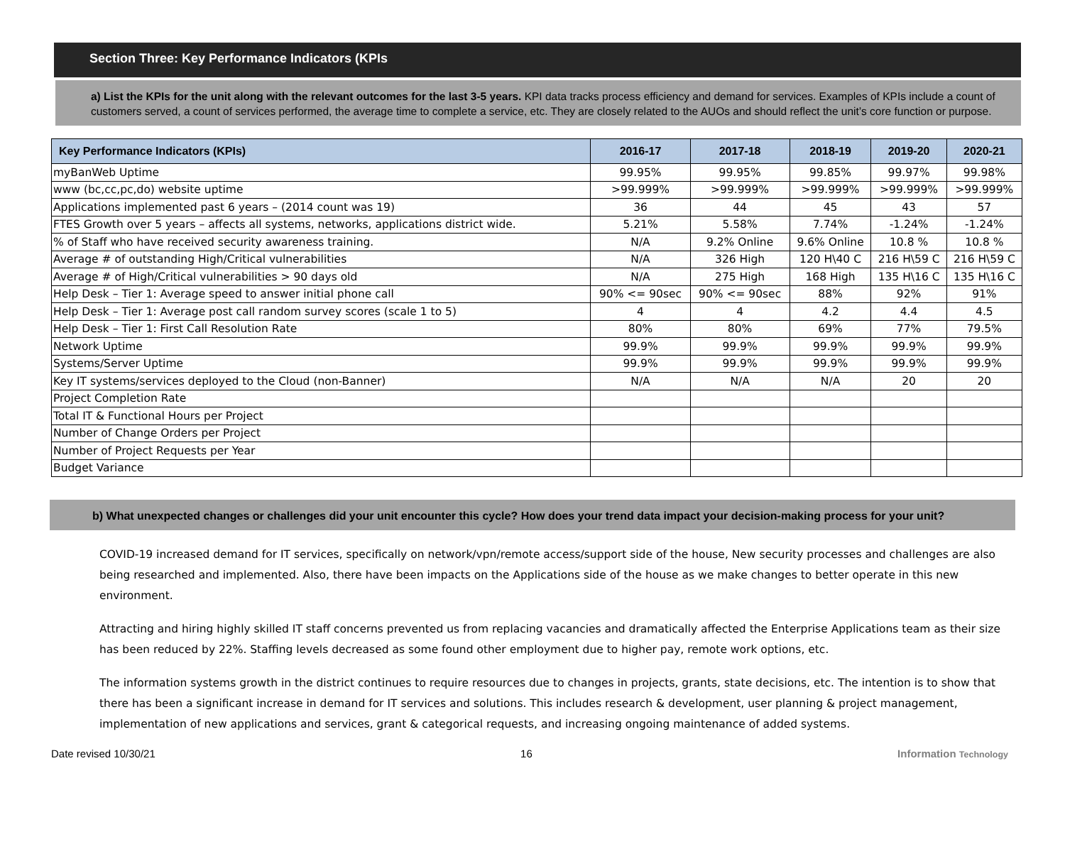Section Three: Key Performance Indicators (KPIs
a) List the KPIs for the unit along with the relevant outcomes for the last 3-5 years. KPI data tracks process efficiency and demand for services. Examples of KPIs include a count of customers served, a count of services performed, the average time to complete a service, etc. They are closely related to the AUOs and should reflect the unit’s core function or purpose.
| Key Performance Indicators (KPIs) | 2016-17 | 2017-18 | 2018-19 | 2019-20 | 2020-21 |
| --- | --- | --- | --- | --- | --- |
| myBanWeb Uptime | 99.95% | 99.95% | 99.85% | 99.97% | 99.98% |
| www (bc,cc,pc,do) website uptime | >99.999% | >99.999% | >99.999% | >99.999% | >99.999% |
| Applications implemented past 6 years – (2014 count was 19) | 36 | 44 | 45 | 43 | 57 |
| FTES Growth over 5 years – affects all systems, networks, applications district wide. | 5.21% | 5.58% | 7.74% | -1.24% | -1.24% |
| % of Staff who have received security awareness training. | N/A | 9.2% Online | 9.6% Online | 10.8 % | 10.8 % |
| Average # of outstanding High/Critical vulnerabilities | N/A | 326 High | 120 H\40 C | 216 H\59 C | 216 H\59 C |
| Average # of High/Critical vulnerabilities > 90 days old | N/A | 275 High | 168 High | 135 H\16 C | 135 H\16 C |
| Help Desk – Tier 1: Average speed to answer initial phone call | 90% <= 90sec | 90% <= 90sec | 88% | 92% | 91% |
| Help Desk – Tier 1: Average post call random survey scores (scale 1 to 5) | 4 | 4 | 4.2 | 4.4 | 4.5 |
| Help Desk – Tier 1: First Call Resolution Rate | 80% | 80% | 69% | 77% | 79.5% |
| Network Uptime | 99.9% | 99.9% | 99.9% | 99.9% | 99.9% |
| Systems/Server Uptime | 99.9% | 99.9% | 99.9% | 99.9% | 99.9% |
| Key IT systems/services deployed to the Cloud (non-Banner) | N/A | N/A | N/A | 20 | 20 |
| Project Completion Rate | | | | | |
| Total IT & Functional Hours per Project | | | | | |
| Number of Change Orders per Project | | | | | |
| Number of Project Requests per Year | | | | | |
| Budget Variance | | | | | |
b) What unexpected changes or challenges did your unit encounter this cycle? How does your trend data impact your decision-making process for your unit?
COVID-19 increased demand for IT services, specifically on network/vpn/remote access/support side of the house, New security processes and challenges are also being researched and implemented. Also, there have been impacts on the Applications side of the house as we make changes to better operate in this new environment.
Attracting and hiring highly skilled IT staff concerns prevented us from replacing vacancies and dramatically affected the Enterprise Applications team as their size has been reduced by 22%. Staffing levels decreased as some found other employment due to higher pay, remote work options, etc.
The information systems growth in the district continues to require resources due to changes in projects, grants, state decisions, etc. The intention is to show that there has been a significant increase in demand for IT services and solutions. This includes research & development, user planning & project management, implementation of new applications and services, grant & categorical requests, and increasing ongoing maintenance of added systems.
Date revised 10/30/21 16 Information Technology